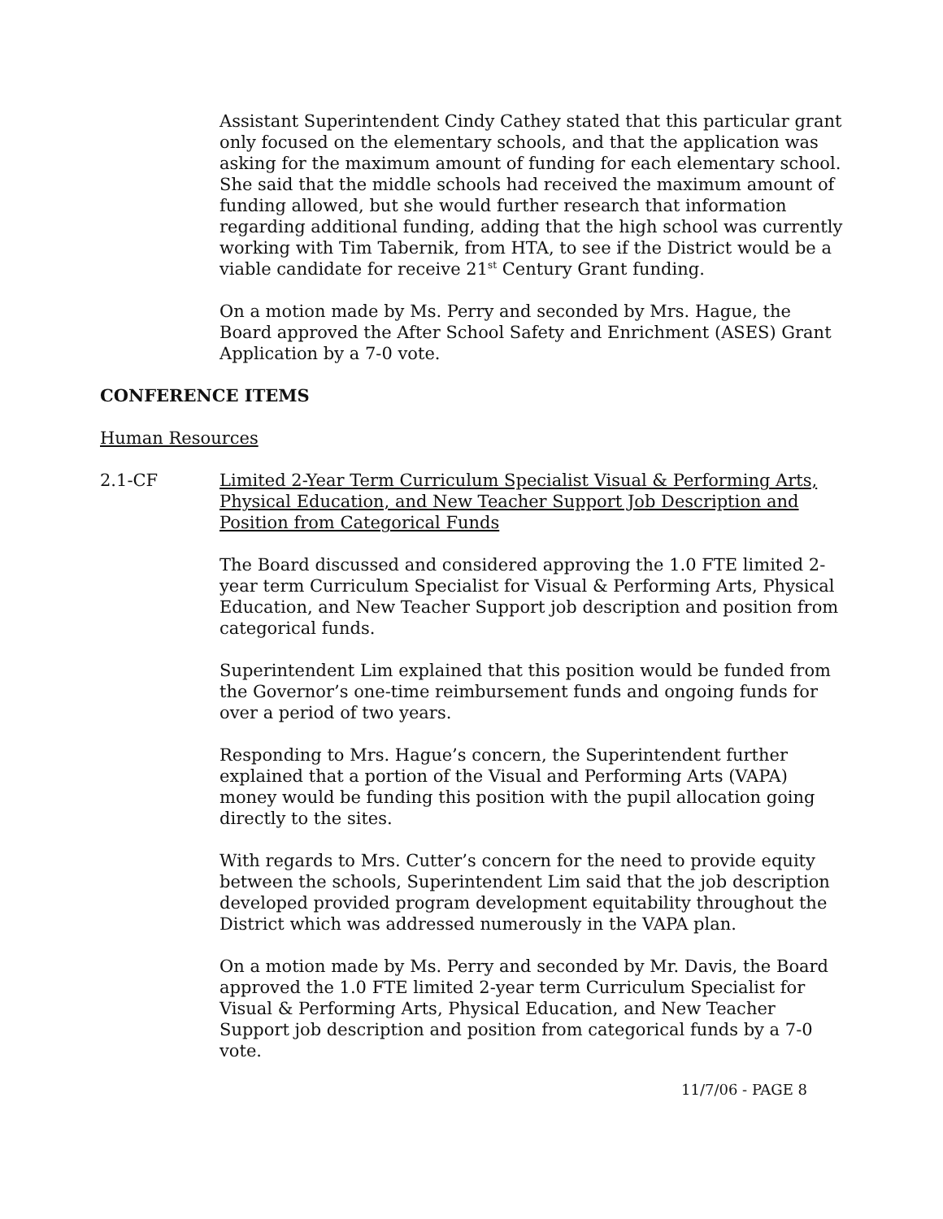Assistant Superintendent Cindy Cathey stated that this particular grant only focused on the elementary schools, and that the application was asking for the maximum amount of funding for each elementary school. She said that the middle schools had received the maximum amount of funding allowed, but she would further research that information regarding additional funding, adding that the high school was currently working with Tim Tabernik, from HTA, to see if the District would be a viable candidate for receive 21<sup>st</sup> Century Grant funding.
On a motion made by Ms. Perry and seconded by Mrs. Hague, the Board approved the After School Safety and Enrichment (ASES) Grant Application by a 7-0 vote.
CONFERENCE ITEMS
Human Resources
2.1-CF Limited 2-Year Term Curriculum Specialist Visual & Performing Arts, Physical Education, and New Teacher Support Job Description and Position from Categorical Funds
The Board discussed and considered approving the 1.0 FTE limited 2-year term Curriculum Specialist for Visual & Performing Arts, Physical Education, and New Teacher Support job description and position from categorical funds.
Superintendent Lim explained that this position would be funded from the Governor’s one-time reimbursement funds and ongoing funds for over a period of two years.
Responding to Mrs. Hague’s concern, the Superintendent further explained that a portion of the Visual and Performing Arts (VAPA) money would be funding this position with the pupil allocation going directly to the sites.
With regards to Mrs. Cutter’s concern for the need to provide equity between the schools, Superintendent Lim said that the job description developed provided program development equitability throughout the District which was addressed numerously in the VAPA plan.
On a motion made by Ms. Perry and seconded by Mr. Davis, the Board approved the 1.0 FTE limited 2-year term Curriculum Specialist for Visual & Performing Arts, Physical Education, and New Teacher Support job description and position from categorical funds by a 7-0 vote.
11/7/06 - PAGE 8